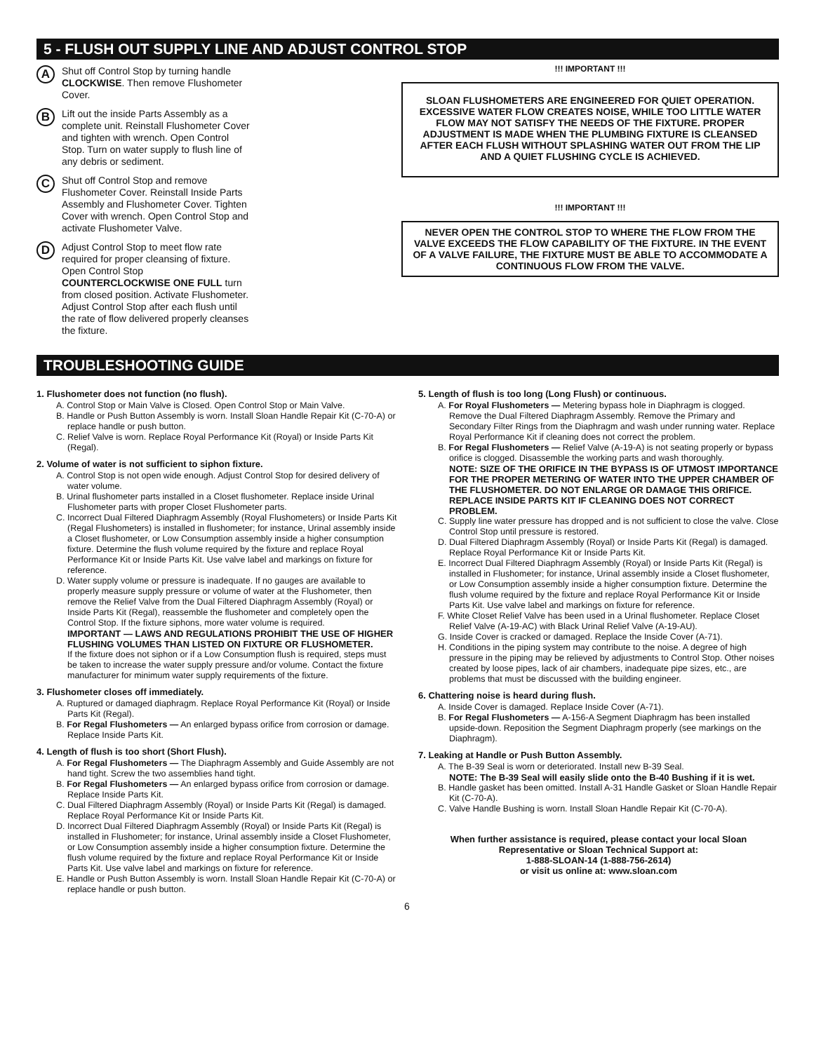5 - FLUSH OUT SUPPLY LINE AND ADJUST CONTROL STOP
A
Shut off Control Stop by turning handle CLOCKWISE. Then remove Flushometer Cover.
B
Lift out the inside Parts Assembly as a complete unit. Reinstall Flushometer Cover and tighten with wrench. Open Control Stop. Turn on water supply to flush line of any debris or sediment.
C
Shut off Control Stop and remove Flushometer Cover. Reinstall Inside Parts Assembly and Flushometer Cover. Tighten Cover with wrench. Open Control Stop and activate Flushometer Valve.
D
Adjust Control Stop to meet flow rate required for proper cleansing of fixture. Open Control Stop COUNTERCLOCKWISE ONE FULL turn from closed position. Activate Flushometer. Adjust Control Stop after each flush until the rate of flow delivered properly cleanses the fixture.
!!! IMPORTANT !!!
SLOAN FLUSHOMETERS ARE ENGINEERED FOR QUIET OPERATION. EXCESSIVE WATER FLOW CREATES NOISE, WHILE TOO LITTLE WATER FLOW MAY NOT SATISFY THE NEEDS OF THE FIXTURE. PROPER ADJUSTMENT IS MADE WHEN THE PLUMBING FIXTURE IS CLEANSED AFTER EACH FLUSH WITHOUT SPLASHING WATER OUT FROM THE LIP AND A QUIET FLUSHING CYCLE IS ACHIEVED.
!!! IMPORTANT !!!
NEVER OPEN THE CONTROL STOP TO WHERE THE FLOW FROM THE VALVE EXCEEDS THE FLOW CAPABILITY OF THE FIXTURE. IN THE EVENT OF A VALVE FAILURE, THE FIXTURE MUST BE ABLE TO ACCOMMODATE A CONTINUOUS FLOW FROM THE VALVE.
TROUBLESHOOTING GUIDE
1. Flushometer does not function (no flush).
A. Control Stop or Main Valve is Closed. Open Control Stop or Main Valve.
B. Handle or Push Button Assembly is worn. Install Sloan Handle Repair Kit (C-70-A) or replace handle or push button.
C. Relief Valve is worn. Replace Royal Performance Kit (Royal) or Inside Parts Kit (Regal).
2. Volume of water is not sufficient to siphon fixture.
A. Control Stop is not open wide enough. Adjust Control Stop for desired delivery of water volume.
B. Urinal flushometer parts installed in a Closet flushometer. Replace inside Urinal Flushometer parts with proper Closet Flushometer parts.
C. Incorrect Dual Filtered Diaphragm Assembly (Royal Flushometers) or Inside Parts Kit (Regal Flushometers) is installed in flushometer; for instance, Urinal assembly inside a Closet flushometer, or Low Consumption assembly inside a higher consumption fixture. Determine the flush volume required by the fixture and replace Royal Performance Kit or Inside Parts Kit. Use valve label and markings on fixture for reference.
D. Water supply volume or pressure is inadequate. If no gauges are available to properly measure supply pressure or volume of water at the Flushometer, then remove the Relief Valve from the Dual Filtered Diaphragm Assembly (Royal) or Inside Parts Kit (Regal), reassemble the flushometer and completely open the Control Stop. If the fixture siphons, more water volume is required.
IMPORTANT — LAWS AND REGULATIONS PROHIBIT THE USE OF HIGHER FLUSHING VOLUMES THAN LISTED ON FIXTURE OR FLUSHOMETER.
If the fixture does not siphon or if a Low Consumption flush is required, steps must be taken to increase the water supply pressure and/or volume. Contact the fixture manufacturer for minimum water supply requirements of the fixture.
3. Flushometer closes off immediately.
A. Ruptured or damaged diaphragm. Replace Royal Performance Kit (Royal) or Inside Parts Kit (Regal).
B. For Regal Flushometers — An enlarged bypass orifice from corrosion or damage. Replace Inside Parts Kit.
4. Length of flush is too short (Short Flush).
A. For Regal Flushometers — The Diaphragm Assembly and Guide Assembly are not hand tight. Screw the two assemblies hand tight.
B. For Regal Flushometers — An enlarged bypass orifice from corrosion or damage. Replace Inside Parts Kit.
C. Dual Filtered Diaphragm Assembly (Royal) or Inside Parts Kit (Regal) is damaged. Replace Royal Performance Kit or Inside Parts Kit.
D. Incorrect Dual Filtered Diaphragm Assembly (Royal) or Inside Parts Kit (Regal) is installed in Flushometer; for instance, Urinal assembly inside a Closet Flushometer, or Low Consumption assembly inside a higher consumption fixture. Determine the flush volume required by the fixture and replace Royal Performance Kit or Inside Parts Kit. Use valve label and markings on fixture for reference.
E. Handle or Push Button Assembly is worn. Install Sloan Handle Repair Kit (C-70-A) or replace handle or push button.
5. Length of flush is too long (Long Flush) or continuous.
A. For Royal Flushometers — Metering bypass hole in Diaphragm is clogged. Remove the Dual Filtered Diaphragm Assembly. Remove the Primary and Secondary Filter Rings from the Diaphragm and wash under running water. Replace Royal Performance Kit if cleaning does not correct the problem.
B. For Regal Flushometers — Relief Valve (A-19-A) is not seating properly or bypass orifice is clogged. Disassemble the working parts and wash thoroughly.
NOTE: SIZE OF THE ORIFICE IN THE BYPASS IS OF UTMOST IMPORTANCE FOR THE PROPER METERING OF WATER INTO THE UPPER CHAMBER OF THE FLUSHOMETER. DO NOT ENLARGE OR DAMAGE THIS ORIFICE. REPLACE INSIDE PARTS KIT IF CLEANING DOES NOT CORRECT PROBLEM.
C. Supply line water pressure has dropped and is not sufficient to close the valve. Close Control Stop until pressure is restored.
D. Dual Filtered Diaphragm Assembly (Royal) or Inside Parts Kit (Regal) is damaged. Replace Royal Performance Kit or Inside Parts Kit.
E. Incorrect Dual Filtered Diaphragm Assembly (Royal) or Inside Parts Kit (Regal) is installed in Flushometer; for instance, Urinal assembly inside a Closet flushometer, or Low Consumption assembly inside a higher consumption fixture. Determine the flush volume required by the fixture and replace Royal Performance Kit or Inside Parts Kit. Use valve label and markings on fixture for reference.
F. White Closet Relief Valve has been used in a Urinal flushometer. Replace Closet Relief Valve (A-19-AC) with Black Urinal Relief Valve (A-19-AU).
G. Inside Cover is cracked or damaged. Replace the Inside Cover (A-71).
H. Conditions in the piping system may contribute to the noise. A degree of high pressure in the piping may be relieved by adjustments to Control Stop. Other noises created by loose pipes, lack of air chambers, inadequate pipe sizes, etc., are problems that must be discussed with the building engineer.
6. Chattering noise is heard during flush.
A. Inside Cover is damaged. Replace Inside Cover (A-71).
B. For Regal Flushometers — A-156-A Segment Diaphragm has been installed upside-down. Reposition the Segment Diaphragm properly (see markings on the Diaphragm).
7. Leaking at Handle or Push Button Assembly.
A. The B-39 Seal is worn or deteriorated. Install new B-39 Seal.
NOTE: The B-39 Seal will easily slide onto the B-40 Bushing if it is wet.
B. Handle gasket has been omitted. Install A-31 Handle Gasket or Sloan Handle Repair Kit (C-70-A).
C. Valve Handle Bushing is worn. Install Sloan Handle Repair Kit (C-70-A).
When further assistance is required, please contact your local Sloan Representative or Sloan Technical Support at:
1-888-SLOAN-14 (1-888-756-2614)
or visit us online at: www.sloan.com
6